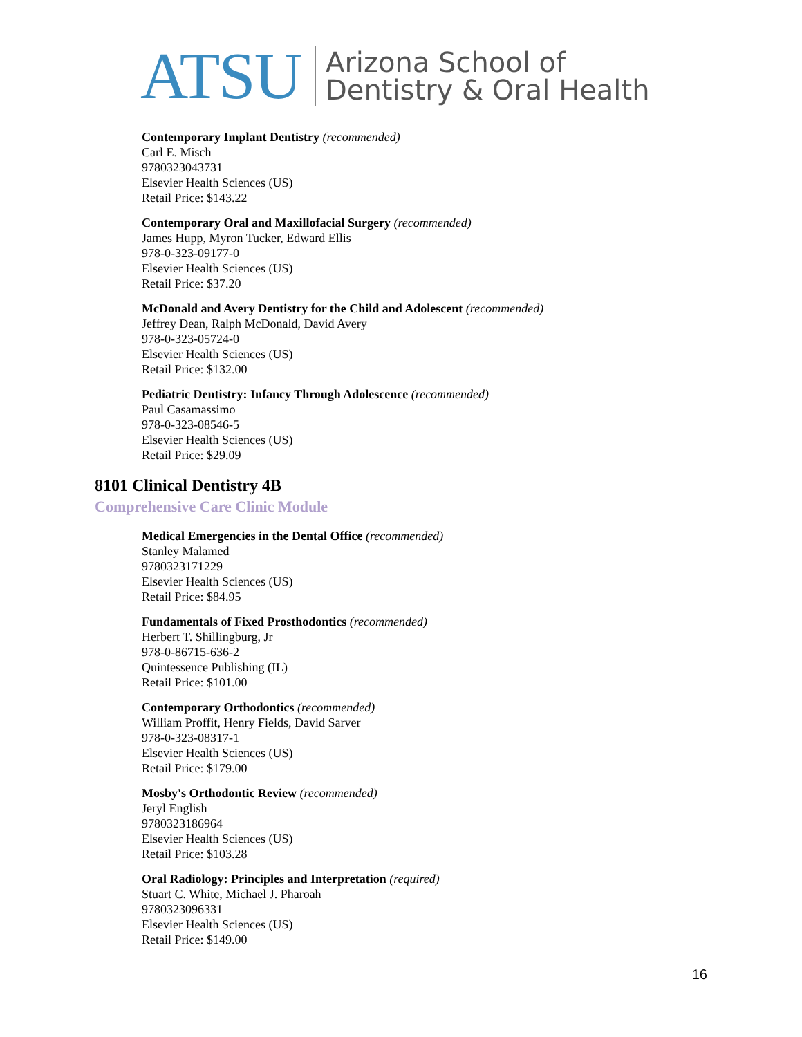ATSU
Arizona School of
Dentistry & Oral Health
Contemporary Implant Dentistry (recommended)
Carl E. Misch
9780323043731
Elsevier Health Sciences (US)
Retail Price: $143.22
Contemporary Oral and Maxillofacial Surgery (recommended)
James Hupp, Myron Tucker, Edward Ellis
978-0-323-09177-0
Elsevier Health Sciences (US)
Retail Price: $37.20
McDonald and Avery Dentistry for the Child and Adolescent (recommended)
Jeffrey Dean, Ralph McDonald, David Avery
978-0-323-05724-0
Elsevier Health Sciences (US)
Retail Price: $132.00
Pediatric Dentistry: Infancy Through Adolescence (recommended)
Paul Casamassimo
978-0-323-08546-5
Elsevier Health Sciences (US)
Retail Price: $29.09
8101 Clinical Dentistry 4B
Comprehensive Care Clinic Module
Medical Emergencies in the Dental Office (recommended)
Stanley Malamed
9780323171229
Elsevier Health Sciences (US)
Retail Price: $84.95
Fundamentals of Fixed Prosthodontics (recommended)
Herbert T. Shillingburg, Jr
978-0-86715-636-2
Quintessence Publishing (IL)
Retail Price: $101.00
Contemporary Orthodontics (recommended)
William Proffit, Henry Fields, David Sarver
978-0-323-08317-1
Elsevier Health Sciences (US)
Retail Price: $179.00
Mosby's Orthodontic Review (recommended)
Jeryl English
9780323186964
Elsevier Health Sciences (US)
Retail Price: $103.28
Oral Radiology: Principles and Interpretation (required)
Stuart C. White, Michael J. Pharoah
9780323096331
Elsevier Health Sciences (US)
Retail Price: $149.00
16